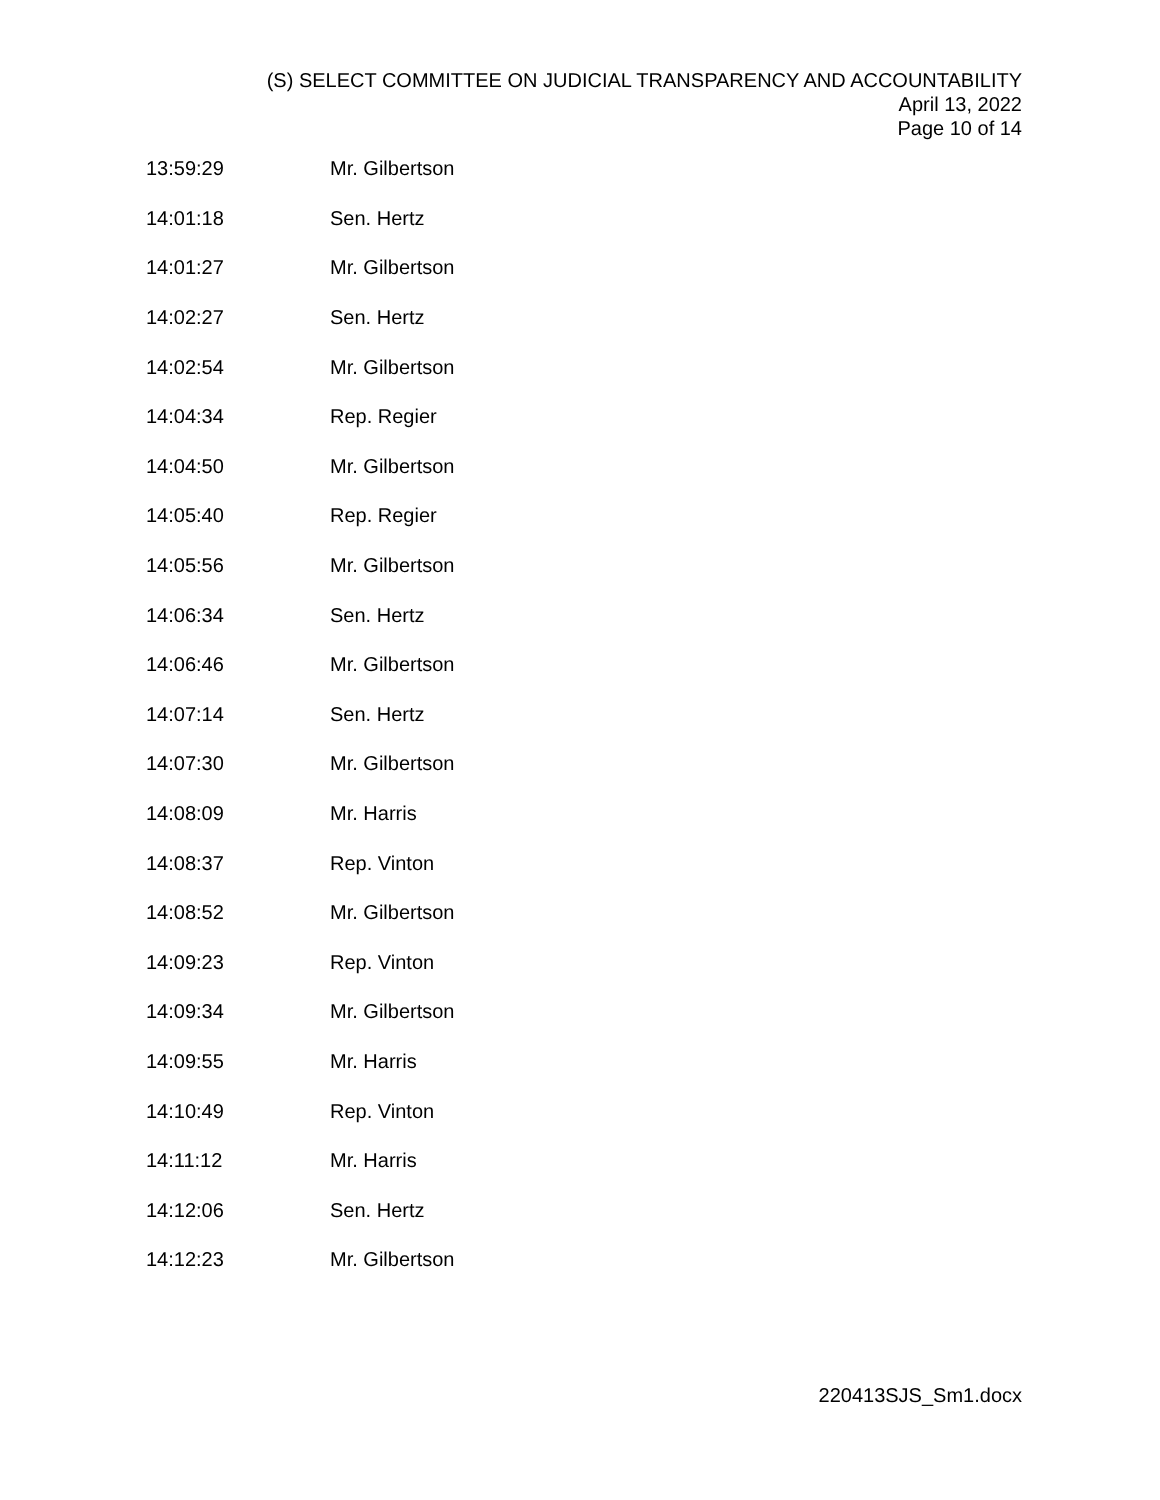(S) SELECT COMMITTEE ON JUDICIAL TRANSPARENCY AND ACCOUNTABILITY
April 13, 2022
Page 10 of 14
| 13:59:29 | Mr. Gilbertson |
| 14:01:18 | Sen. Hertz |
| 14:01:27 | Mr. Gilbertson |
| 14:02:27 | Sen. Hertz |
| 14:02:54 | Mr. Gilbertson |
| 14:04:34 | Rep. Regier |
| 14:04:50 | Mr. Gilbertson |
| 14:05:40 | Rep. Regier |
| 14:05:56 | Mr. Gilbertson |
| 14:06:34 | Sen. Hertz |
| 14:06:46 | Mr. Gilbertson |
| 14:07:14 | Sen. Hertz |
| 14:07:30 | Mr. Gilbertson |
| 14:08:09 | Mr. Harris |
| 14:08:37 | Rep. Vinton |
| 14:08:52 | Mr. Gilbertson |
| 14:09:23 | Rep. Vinton |
| 14:09:34 | Mr. Gilbertson |
| 14:09:55 | Mr. Harris |
| 14:10:49 | Rep. Vinton |
| 14:11:12 | Mr. Harris |
| 14:12:06 | Sen. Hertz |
| 14:12:23 | Mr. Gilbertson |
220413SJS_Sm1.docx